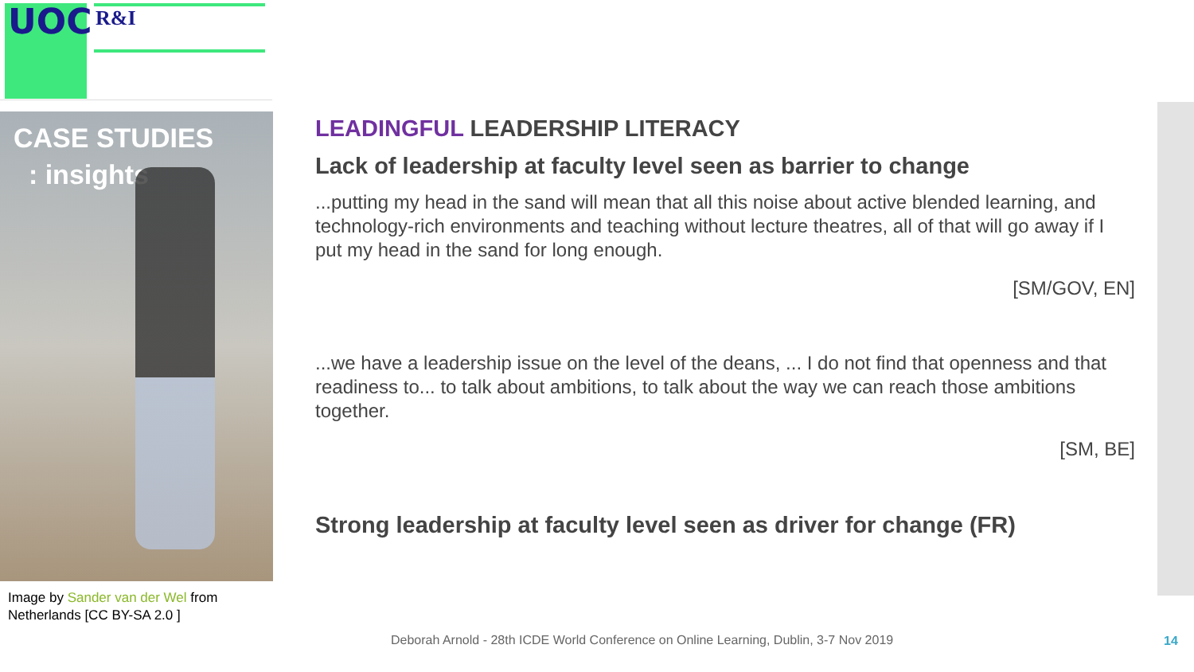UOC R&I
CASE STUDIES
: insights
Image by Sander van der Wel from Netherlands [CC BY-SA 2.0 ]
LEADINGFUL LEADERSHIP LITERACY
Lack of leadership at faculty level seen as barrier to change
...putting my head in the sand will mean that all this noise about active blended learning, and technology-rich environments and teaching without lecture theatres, all of that will go away if I put my head in the sand for long enough.
[SM/GOV, EN]
...we have a leadership issue on the level of the deans, ... I do not find that openness and that readiness to... to talk about ambitions, to talk about the way we can reach those ambitions together.
[SM, BE]
Strong leadership at faculty level seen as driver for change (FR)
Deborah Arnold - 28th ICDE World Conference on Online Learning, Dublin, 3-7 Nov 2019
14